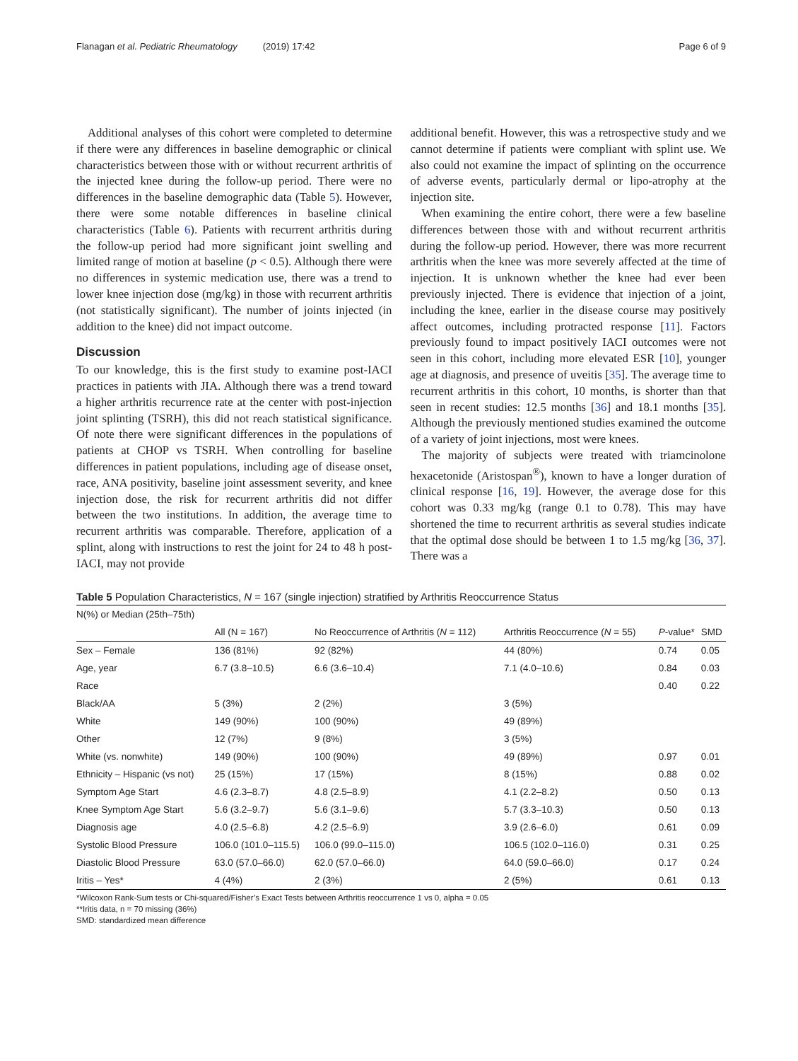Flanagan et al. Pediatric Rheumatology (2019) 17:42 Page 6 of 9
Additional analyses of this cohort were completed to determine if there were any differences in baseline demographic or clinical characteristics between those with or without recurrent arthritis of the injected knee during the follow-up period. There were no differences in the baseline demographic data (Table 5). However, there were some notable differences in baseline clinical characteristics (Table 6). Patients with recurrent arthritis during the follow-up period had more significant joint swelling and limited range of motion at baseline (p < 0.5). Although there were no differences in systemic medication use, there was a trend to lower knee injection dose (mg/kg) in those with recurrent arthritis (not statistically significant). The number of joints injected (in addition to the knee) did not impact outcome.
Discussion
To our knowledge, this is the first study to examine post-IACI practices in patients with JIA. Although there was a trend toward a higher arthritis recurrence rate at the center with post-injection joint splinting (TSRH), this did not reach statistical significance. Of note there were significant differences in the populations of patients at CHOP vs TSRH. When controlling for baseline differences in patient populations, including age of disease onset, race, ANA positivity, baseline joint assessment severity, and knee injection dose, the risk for recurrent arthritis did not differ between the two institutions. In addition, the average time to recurrent arthritis was comparable. Therefore, application of a splint, along with instructions to rest the joint for 24 to 48 h post-IACI, may not provide
additional benefit. However, this was a retrospective study and we cannot determine if patients were compliant with splint use. We also could not examine the impact of splinting on the occurrence of adverse events, particularly dermal or lipo-atrophy at the injection site.
When examining the entire cohort, there were a few baseline differences between those with and without recurrent arthritis during the follow-up period. However, there was more recurrent arthritis when the knee was more severely affected at the time of injection. It is unknown whether the knee had ever been previously injected. There is evidence that injection of a joint, including the knee, earlier in the disease course may positively affect outcomes, including protracted response [11]. Factors previously found to impact positively IACI outcomes were not seen in this cohort, including more elevated ESR [10], younger age at diagnosis, and presence of uveitis [35]. The average time to recurrent arthritis in this cohort, 10 months, is shorter than that seen in recent studies: 12.5 months [36] and 18.1 months [35]. Although the previously mentioned studies examined the outcome of a variety of joint injections, most were knees.
The majority of subjects were treated with triamcinolone hexacetonide (Aristospan<sup>®</sup>), known to have a longer duration of clinical response [16, 19]. However, the average dose for this cohort was 0.33 mg/kg (range 0.1 to 0.78). This may have shortened the time to recurrent arthritis as several studies indicate that the optimal dose should be between 1 to 1.5 mg/kg [36, 37]. There was a
Table 5 Population Characteristics, N = 167 (single injection) stratified by Arthritis Reoccurrence Status
| N(%) or Median (25th–75th) | | | | | |
| --- | --- | --- | --- | --- | --- |
| | All (N = 167) | No Reoccurrence of Arthritis ( N = 112) | Arthritis Reoccurrence ( N = 55) | P -value* | SMD |
| Sex – Female | 136 (81%) | 92 (82%) | 44 (80%) | 0.74 | 0.05 |
| Age, year | 6.7 (3.8–10.5) | 6.6 (3.6–10.4) | 7.1 (4.0–10.6) | 0.84 | 0.03 |
| Race | | | | 0.40 | 0.22 |
| Black/AA | 5 (3%) | 2 (2%) | 3 (5%) | | |
| White | 149 (90%) | 100 (90%) | 49 (89%) | | |
| Other | 12 (7%) | 9 (8%) | 3 (5%) | | |
| White (vs. nonwhite) | 149 (90%) | 100 (90%) | 49 (89%) | 0.97 | 0.01 |
| Ethnicity – Hispanic (vs not) | 25 (15%) | 17 (15%) | 8 (15%) | 0.88 | 0.02 |
| Symptom Age Start | 4.6 (2.3–8.7) | 4.8 (2.5–8.9) | 4.1 (2.2–8.2) | 0.50 | 0.13 |
| Knee Symptom Age Start | 5.6 (3.2–9.7) | 5.6 (3.1–9.6) | 5.7 (3.3–10.3) | 0.50 | 0.13 |
| Diagnosis age | 4.0 (2.5–6.8) | 4.2 (2.5–6.9) | 3.9 (2.6–6.0) | 0.61 | 0.09 |
| Systolic Blood Pressure | 106.0 (101.0–115.5) | 106.0 (99.0–115.0) | 106.5 (102.0–116.0) | 0.31 | 0.25 |
| Diastolic Blood Pressure | 63.0 (57.0–66.0) | 62.0 (57.0–66.0) | 64.0 (59.0–66.0) | 0.17 | 0.24 |
| Iritis – Yes* | 4 (4%) | 2 (3%) | 2 (5%) | 0.61 | 0.13 |
*Wilcoxon Rank-Sum tests or Chi-squared/Fisher’s Exact Tests between Arthritis reoccurrence 1 vs 0, alpha = 0.05
**Iritis data, n = 70 missing (36%)
SMD: standardized mean difference